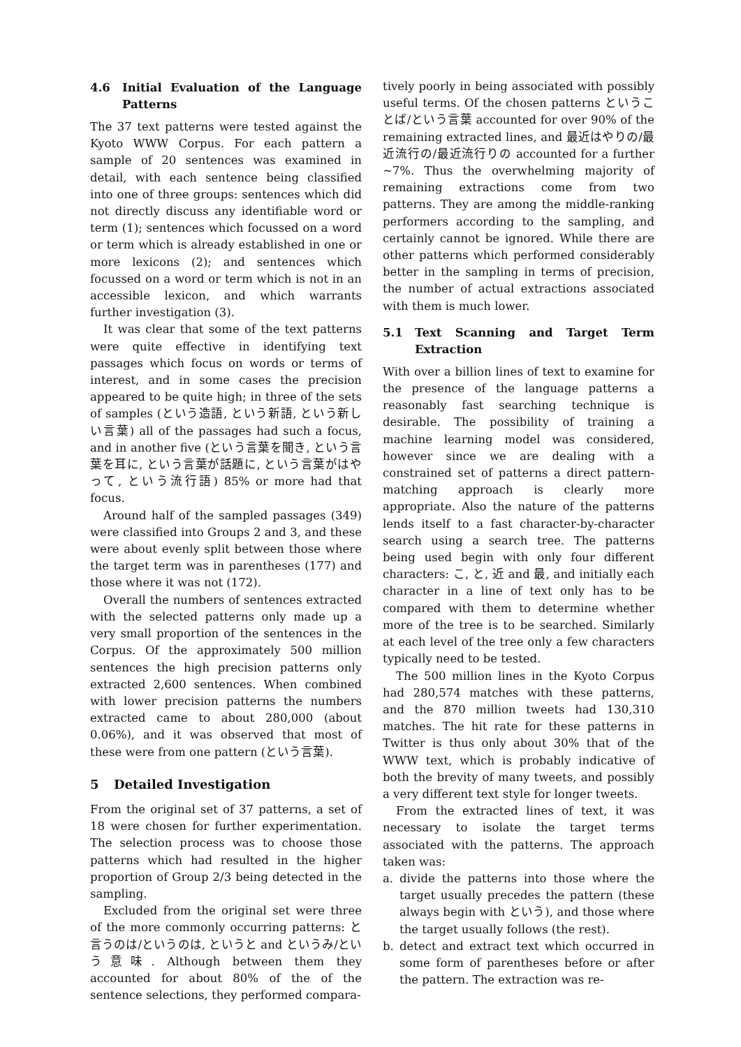4.6 Initial Evaluation of the Language Patterns
The 37 text patterns were tested against the Kyoto WWW Corpus. For each pattern a sample of 20 sentences was examined in detail, with each sentence being classified into one of three groups: sentences which did not directly discuss any identifiable word or term (1); sentences which focussed on a word or term which is already established in one or more lexicons (2); and sentences which focussed on a word or term which is not in an accessible lexicon, and which warrants further investigation (3).
It was clear that some of the text patterns were quite effective in identifying text passages which focus on words or terms of interest, and in some cases the precision appeared to be quite high; in three of the sets of samples (という造語, という新語, という新しい言葉) all of the passages had such a focus, and in another five (という言葉を聞き, という言葉を耳に, という言葉が話題に, という言葉がはやって, という流行語) 85% or more had that focus.
Around half of the sampled passages (349) were classified into Groups 2 and 3, and these were about evenly split between those where the target term was in parentheses (177) and those where it was not (172).
Overall the numbers of sentences extracted with the selected patterns only made up a very small proportion of the sentences in the Corpus. Of the approximately 500 million sentences the high precision patterns only extracted 2,600 sentences. When combined with lower precision patterns the numbers extracted came to about 280,000 (about 0.06%), and it was observed that most of these were from one pattern (という言葉).
5 Detailed Investigation
From the original set of 37 patterns, a set of 18 were chosen for further experimentation. The selection process was to choose those patterns which had resulted in the higher proportion of Group 2/3 being detected in the sampling.
Excluded from the original set were three of the more commonly occurring patterns: と言うのは/というのは, というと and というみ/という意味. Although between them they accounted for about 80% of the of the sentence selections, they performed compara-
tively poorly in being associated with possibly useful terms. Of the chosen patterns ということば/という言葉 accounted for over 90% of the remaining extracted lines, and 最近はやりの/最近流行の/最近流行りの accounted for a further ~7%. Thus the overwhelming majority of remaining extractions come from two patterns. They are among the middle-ranking performers according to the sampling, and certainly cannot be ignored. While there are other patterns which performed considerably better in the sampling in terms of precision, the number of actual extractions associated with them is much lower.
5.1 Text Scanning and Target Term Extraction
With over a billion lines of text to examine for the presence of the language patterns a reasonably fast searching technique is desirable. The possibility of training a machine learning model was considered, however since we are dealing with a constrained set of patterns a direct pattern-matching approach is clearly more appropriate. Also the nature of the patterns lends itself to a fast character-by-character search using a search tree. The patterns being used begin with only four different characters: こ, と, 近 and 最, and initially each character in a line of text only has to be compared with them to determine whether more of the tree is to be searched. Similarly at each level of the tree only a few characters typically need to be tested.
The 500 million lines in the Kyoto Corpus had 280,574 matches with these patterns, and the 870 million tweets had 130,310 matches. The hit rate for these patterns in Twitter is thus only about 30% that of the WWW text, which is probably indicative of both the brevity of many tweets, and possibly a very different text style for longer tweets.
From the extracted lines of text, it was necessary to isolate the target terms associated with the patterns. The approach taken was:
a. divide the patterns into those where the target usually precedes the pattern (these always begin with という), and those where the target usually follows (the rest).
b. detect and extract text which occurred in some form of parentheses before or after the pattern. The extraction was re-